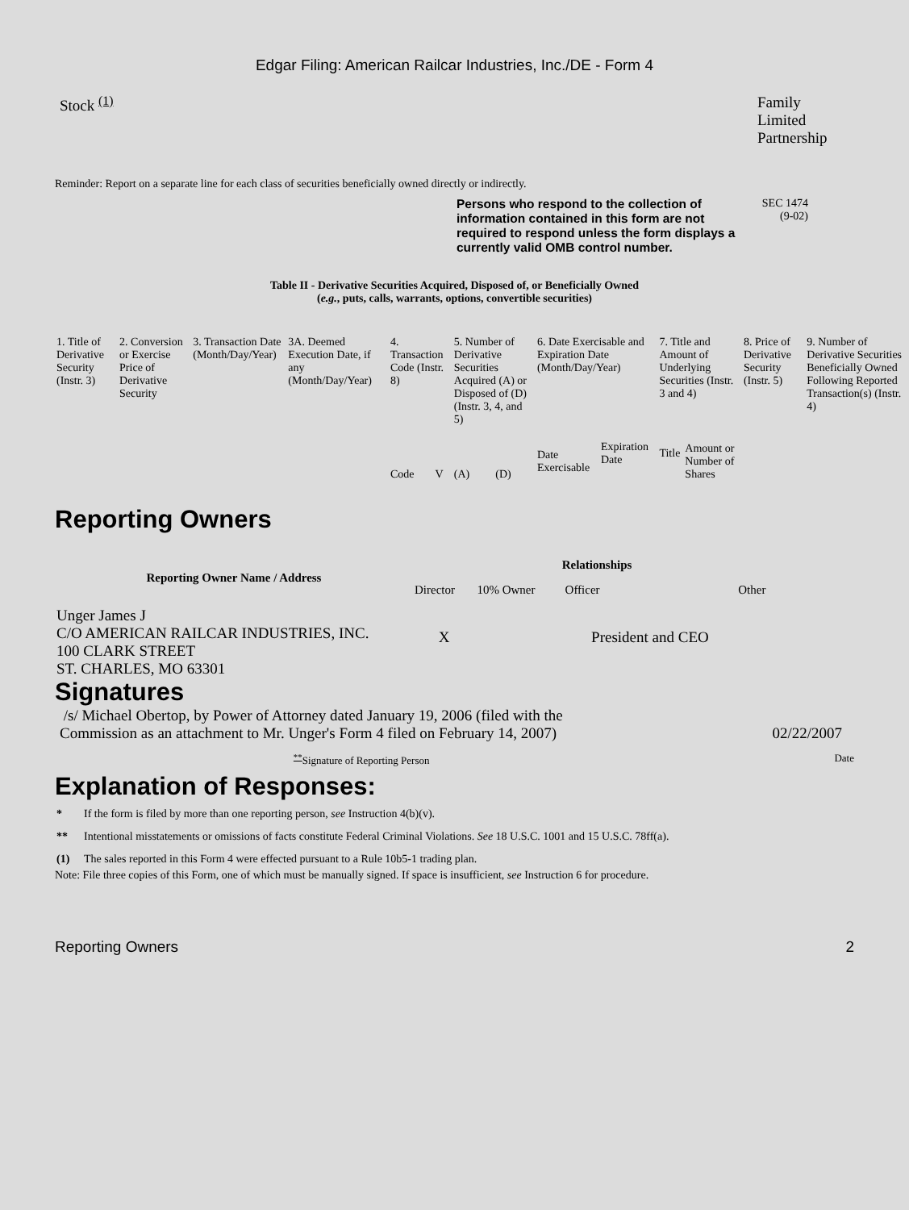Edgar Filing: American Railcar Industries, Inc./DE - Form 4
Stock <sup>(1)</sup> Family Limited Partnership
Reminder: Report on a separate line for each class of securities beneficially owned directly or indirectly.
Persons who respond to the collection of information contained in this form are not required to respond unless the form displays a currently valid OMB control number.
SEC 1474
(9-02)
Table II - Derivative Securities Acquired, Disposed of, or Beneficially Owned
(e.g., puts, calls, warrants, options, convertible securities)
| 1. Title of Derivative Security (Instr. 3) | 2. Conversion or Exercise Price of Derivative Security | 3. Transaction Date (Month/Day/Year) | 3A. Deemed Execution Date, if any (Month/Day/Year) | 4. Transaction Code (Instr. 8) | | 5. Number of Derivative Securities Acquired (A) or Disposed of (D) (Instr. 3, 4, and 5) | | 6. Date Exercisable and Expiration Date (Month/Day/Year) | | 7. Title and Amount of Underlying Securities (Instr. 3 and 4) | | 8. Price of Derivative Security (Instr. 5) | 9. Number of Derivative Securities Beneficially Owned Following Reported Transaction(s) (Instr. 4) |
| | | | | Code | V | (A) | (D) | Date Exercisable | Expiration Date | Title | Amount or Number of Shares | | |
Reporting Owners
| Reporting Owner Name / Address | Relationships | | | |
| --- | --- | --- | --- | --- |
| | Director | 10% Owner | Officer | Other |
| Unger James J C/O AMERICAN RAILCAR INDUSTRIES, INC. 100 CLARK STREET ST. CHARLES, MO 63301 | X | | President and CEO | |
Signatures
/s/ Michael Obertop, by Power of Attorney dated January 19, 2006 (filed with the Commission as an attachment to Mr. Unger's Form 4 filed on February 14, 2007)
02/22/2007
<sup>**</sup> Signature of Reporting Person Date
Explanation of Responses:
| * | If the form is filed by more than one reporting person, see Instruction 4(b)(v). |
| ** | Intentional misstatements or omissions of facts constitute Federal Criminal Violations. See 18 U.S.C. 1001 and 15 U.S.C. 78ff(a). |
| (1) | The sales reported in this Form 4 were effected pursuant to a Rule 10b5-1 trading plan. |
Note: File three copies of this Form, one of which must be manually signed. If space is insufficient, see Instruction 6 for procedure.
Reporting Owners 2